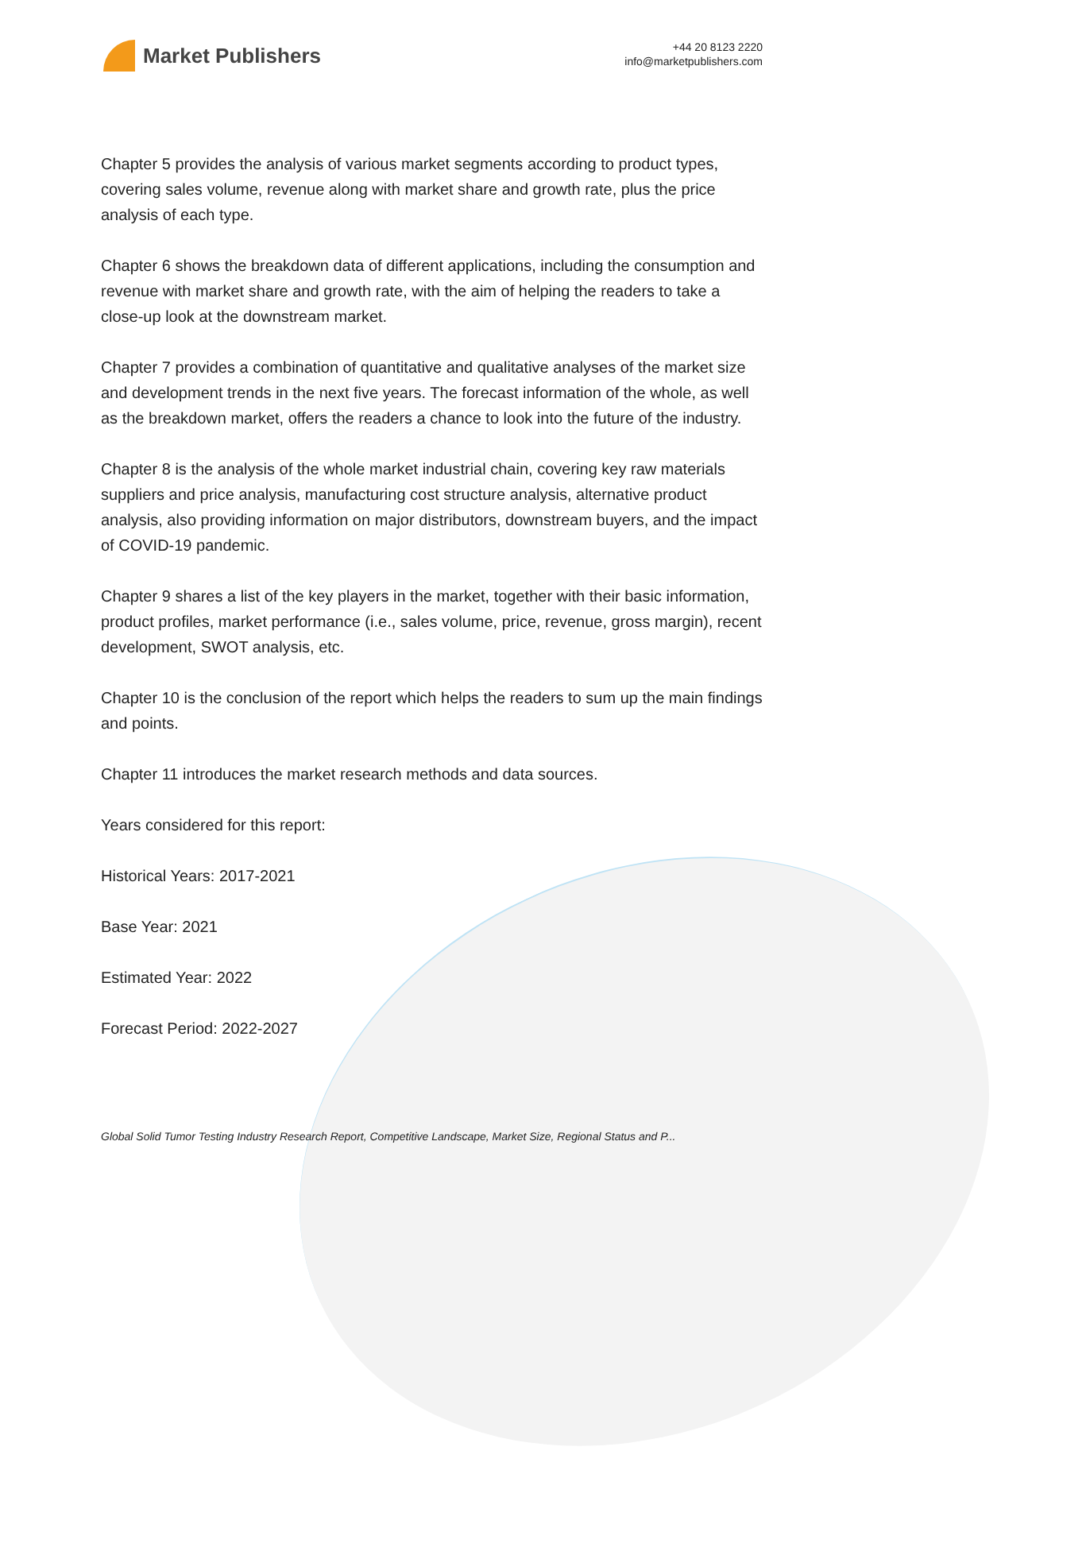Market Publishers
+44 20 8123 2220
info@marketpublishers.com
Chapter 5 provides the analysis of various market segments according to product types, covering sales volume, revenue along with market share and growth rate, plus the price analysis of each type.
Chapter 6 shows the breakdown data of different applications, including the consumption and revenue with market share and growth rate, with the aim of helping the readers to take a close-up look at the downstream market.
Chapter 7 provides a combination of quantitative and qualitative analyses of the market size and development trends in the next five years. The forecast information of the whole, as well as the breakdown market, offers the readers a chance to look into the future of the industry.
Chapter 8 is the analysis of the whole market industrial chain, covering key raw materials suppliers and price analysis, manufacturing cost structure analysis, alternative product analysis, also providing information on major distributors, downstream buyers, and the impact of COVID-19 pandemic.
Chapter 9 shares a list of the key players in the market, together with their basic information, product profiles, market performance (i.e., sales volume, price, revenue, gross margin), recent development, SWOT analysis, etc.
Chapter 10 is the conclusion of the report which helps the readers to sum up the main findings and points.
Chapter 11 introduces the market research methods and data sources.
Years considered for this report:
Historical Years: 2017-2021
Base Year: 2021
Estimated Year: 2022
Forecast Period: 2022-2027
Global Solid Tumor Testing Industry Research Report, Competitive Landscape, Market Size, Regional Status and P...